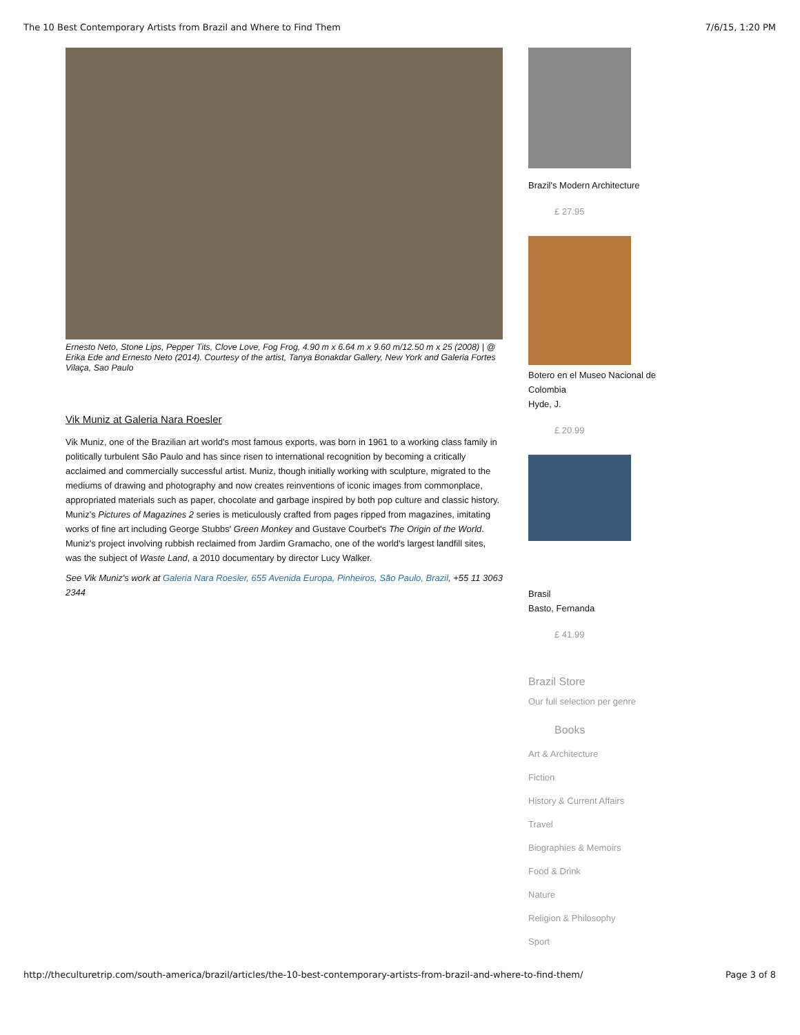The 10 Best Contemporary Artists from Brazil and Where to Find Them 7/6/15, 1:20 PM
Ernesto Neto, Stone Lips, Pepper Tits, Clove Love, Fog Frog, 4.90 m x 6.64 m x 9.60 m/12.50 m x 25 (2008) | @ Erika Ede and Ernesto Neto (2014). Courtesy of the artist, Tanya Bonakdar Gallery, New York and Galeria Fortes Vilaça, Sao Paulo
Vik Muniz at Galeria Nara Roesler
Vik Muniz, one of the Brazilian art world's most famous exports, was born in 1961 to a working class family in politically turbulent São Paulo and has since risen to international recognition by becoming a critically acclaimed and commercially successful artist. Muniz, though initially working with sculpture, migrated to the mediums of drawing and photography and now creates reinventions of iconic images from commonplace, appropriated materials such as paper, chocolate and garbage inspired by both pop culture and classic history. Muniz's Pictures of Magazines 2 series is meticulously crafted from pages ripped from magazines, imitating works of fine art including George Stubbs' Green Monkey and Gustave Courbet's The Origin of the World. Muniz's project involving rubbish reclaimed from Jardim Gramacho, one of the world's largest landfill sites, was the subject of Waste Land, a 2010 documentary by director Lucy Walker.
See Vik Muniz's work at Galeria Nara Roesler, 655 Avenida Europa, Pinheiros, São Paulo, Brazil, +55 11 3063 2344
Brazil's Modern Architecture
£ 27.95
Botero en el Museo Nacional de Colombia
Hyde, J.
£ 20.99
Brasil
Basto, Fernanda
£ 41.99
Brazil Store
Our full selection per genre
Books
Art & Architecture
Fiction
History & Current Affairs
Travel
Biographies & Memoirs
Food & Drink
Nature
Religion & Philosophy
Sport
http://theculturetrip.com/south-america/brazil/articles/the-10-best-contemporary-artists-from-brazil-and-where-to-find-them/ Page 3 of 8